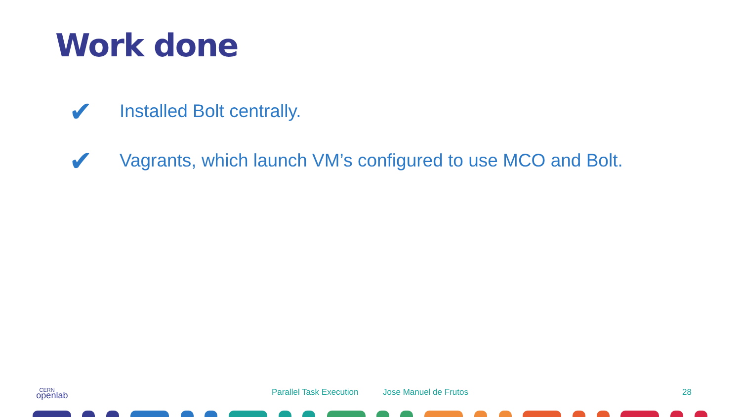Work done
✔ Installed Bolt centrally.
✔ Vagrants, which launch VM’s configured to use MCO and Bolt.
CERN
openlab
Parallel Task Execution Jose Manuel de Frutos 28